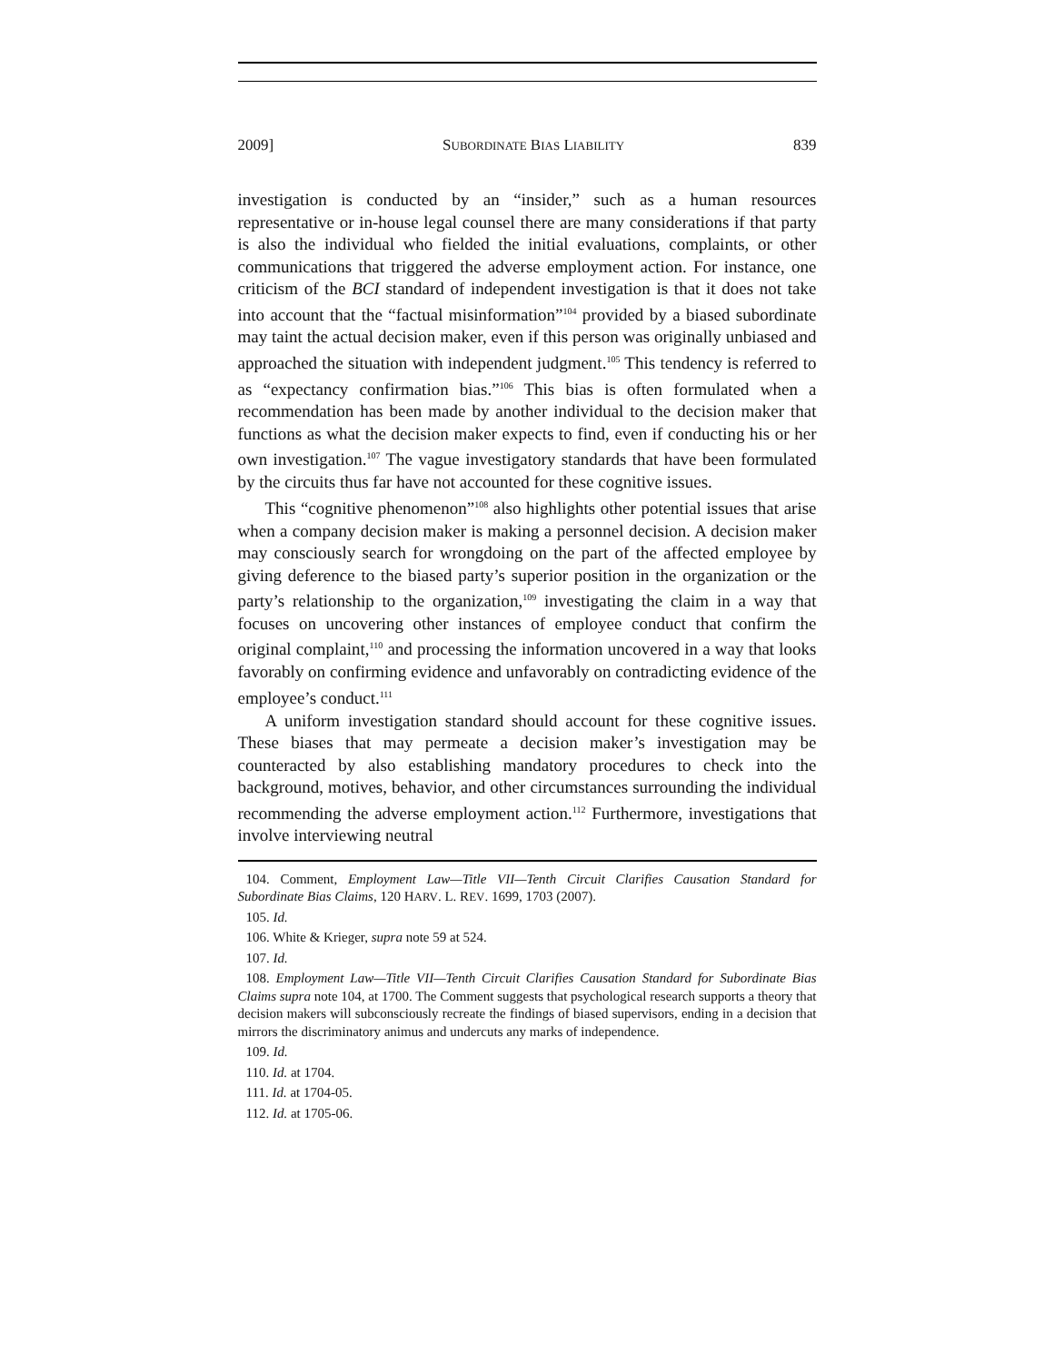2009] SUBORDINATE BIAS LIABILITY 839
investigation is conducted by an “insider,” such as a human resources representative or in-house legal counsel there are many considerations if that party is also the individual who fielded the initial evaluations, complaints, or other communications that triggered the adverse employment action. For instance, one criticism of the BCI standard of independent investigation is that it does not take into account that the “factual misinformation”<sup>104</sup> provided by a biased subordinate may taint the actual decision maker, even if this person was originally unbiased and approached the situation with independent judgment.<sup>105</sup> This tendency is referred to as “expectancy confirmation bias.”<sup>106</sup> This bias is often formulated when a recommendation has been made by another individual to the decision maker that functions as what the decision maker expects to find, even if conducting his or her own investigation.<sup>107</sup> The vague investigatory standards that have been formulated by the circuits thus far have not accounted for these cognitive issues.
This “cognitive phenomenon”<sup>108</sup> also highlights other potential issues that arise when a company decision maker is making a personnel decision. A decision maker may consciously search for wrongdoing on the part of the affected employee by giving deference to the biased party’s superior position in the organization or the party’s relationship to the organization,<sup>109</sup> investigating the claim in a way that focuses on uncovering other instances of employee conduct that confirm the original complaint,<sup>110</sup> and processing the information uncovered in a way that looks favorably on confirming evidence and unfavorably on contradicting evidence of the employee’s conduct.<sup>111</sup>
A uniform investigation standard should account for these cognitive issues. These biases that may permeate a decision maker’s investigation may be counteracted by also establishing mandatory procedures to check into the background, motives, behavior, and other circumstances surrounding the individual recommending the adverse employment action.<sup>112</sup> Furthermore, investigations that involve interviewing neutral
104. Comment, Employment Law—Title VII—Tenth Circuit Clarifies Causation Standard for Subordinate Bias Claims, 120 HARV. L. REV. 1699, 1703 (2007).
105. Id.
106. White & Krieger, supra note 59 at 524.
107. Id.
108. Employment Law—Title VII—Tenth Circuit Clarifies Causation Standard for Subordinate Bias Claims supra note 104, at 1700. The Comment suggests that psychological research supports a theory that decision makers will subconsciously recreate the findings of biased supervisors, ending in a decision that mirrors the discriminatory animus and undercuts any marks of independence.
109. Id.
110. Id. at 1704.
111. Id. at 1704-05.
112. Id. at 1705-06.